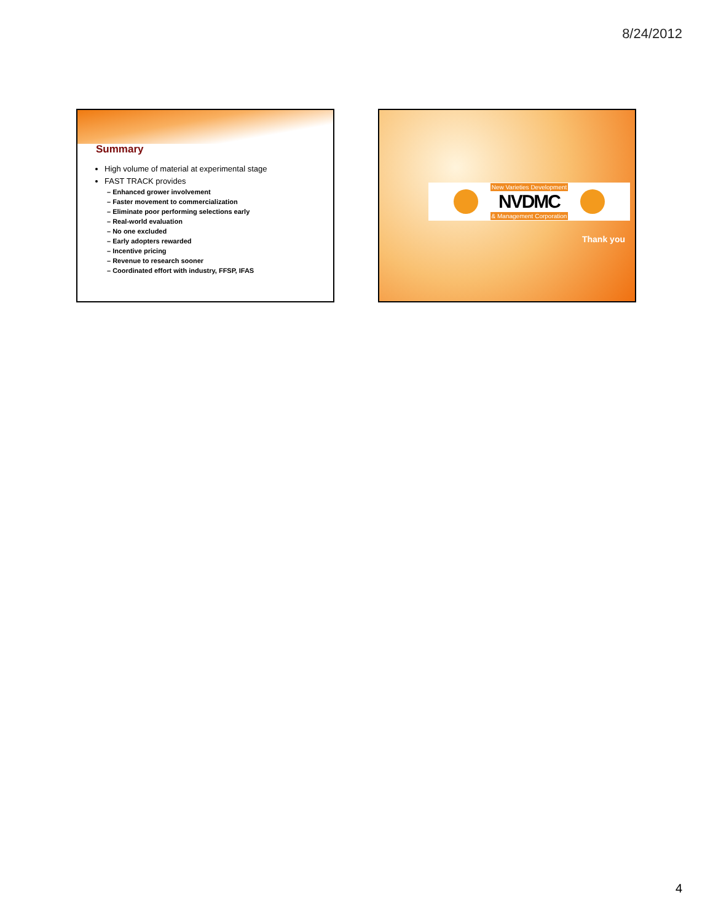8/24/2012
Summary
High volume of material at experimental stage
FAST TRACK provides
– Enhanced grower involvement
– Faster movement to commercialization
– Eliminate poor performing selections early
– Real-world evaluation
– No one excluded
– Early adopters rewarded
– Incentive pricing
– Revenue to research sooner
– Coordinated effort with industry, FFSP, IFAS
New Varieties Development
NVDMC
& Management Corporation
Thank you
4